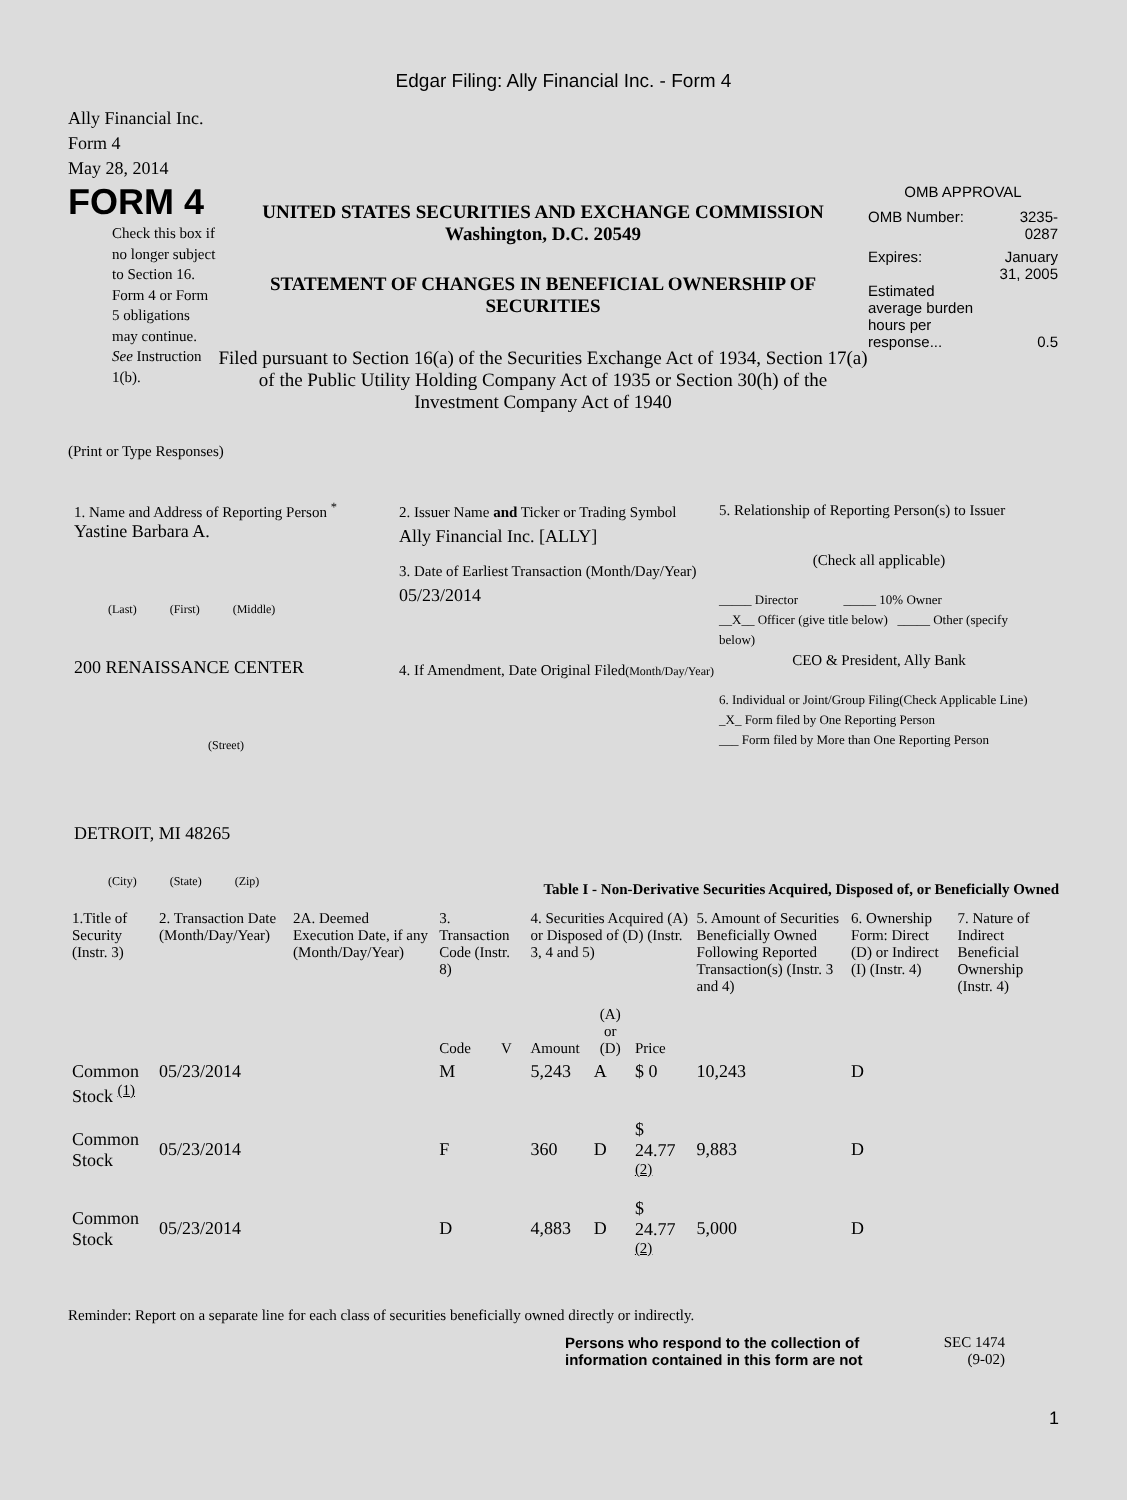Edgar Filing: Ally Financial Inc. - Form 4
Ally Financial Inc.
Form 4
May 28, 2014
FORM 4
Check this box if no longer subject to Section 16. Form 4 or Form 5 obligations may continue. See Instruction 1(b).
UNITED STATES SECURITIES AND EXCHANGE COMMISSION
Washington, D.C. 20549
STATEMENT OF CHANGES IN BENEFICIAL OWNERSHIP OF SECURITIES
Filed pursuant to Section 16(a) of the Securities Exchange Act of 1934, Section 17(a) of the Public Utility Holding Company Act of 1935 or Section 30(h) of the Investment Company Act of 1940
OMB APPROVAL
| OMB Number: | 3235-0287 |
| Expires: | January 31, 2005 |
| Estimated average burden hours per response... | 0.5 |
(Print or Type Responses)
1. Name and Address of Reporting Person <sup>*</sup>
Yastine Barbara A.
(Last) (First) (Middle)
200 RENAISSANCE CENTER
(Street)
DETROIT, MI 48265
(City) (State) (Zip)
2. Issuer Name and Ticker or Trading Symbol
Ally Financial Inc. [ALLY]
3. Date of Earliest Transaction (Month/Day/Year)
05/23/2014
4. If Amendment, Date Original Filed(Month/Day/Year)
5. Relationship of Reporting Person(s) to Issuer
(Check all applicable)
_____ Director _____ 10% Owner
__X__ Officer (give title below) _____ Other (specify below)
CEO & President, Ally Bank
6. Individual or Joint/Group Filing(Check Applicable Line)
_X_ Form filed by One Reporting Person
___ Form filed by More than One Reporting Person
Table I - Non-Derivative Securities Acquired, Disposed of, or Beneficially Owned
| 1.Title of Security (Instr. 3) | 2. Transaction Date (Month/Day/Year) | 2A. Deemed Execution Date, if any (Month/Day/Year) | 3. Transaction Code (Instr. 8) | | 4. Securities Acquired (A) or Disposed of (D) (Instr. 3, 4 and 5) | | | 5. Amount of Securities Beneficially Owned Following Reported Transaction(s) (Instr. 3 and 4) | 6. Ownership Form: Direct (D) or Indirect (I) (Instr. 4) | 7. Nature of Indirect Beneficial Ownership (Instr. 4) |
| --- | --- | --- | --- | --- | --- | --- | --- | --- | --- | --- |
| | | | Code | V | Amount | (A) or (D) | Price | | | |
| Common Stock <sup>(1)</sup> | 05/23/2014 | | M | | 5,243 | A | $ 0 | 10,243 | D | |
| Common Stock | 05/23/2014 | | F | | 360 | D | $ 24.77 <sup>(2)</sup> | 9,883 | D | |
| Common Stock | 05/23/2014 | | D | | 4,883 | D | $ 24.77 <sup>(2)</sup> | 5,000 | D | |
Reminder: Report on a separate line for each class of securities beneficially owned directly or indirectly.
Persons who respond to the collection of information contained in this form are not
SEC 1474
(9-02)
1